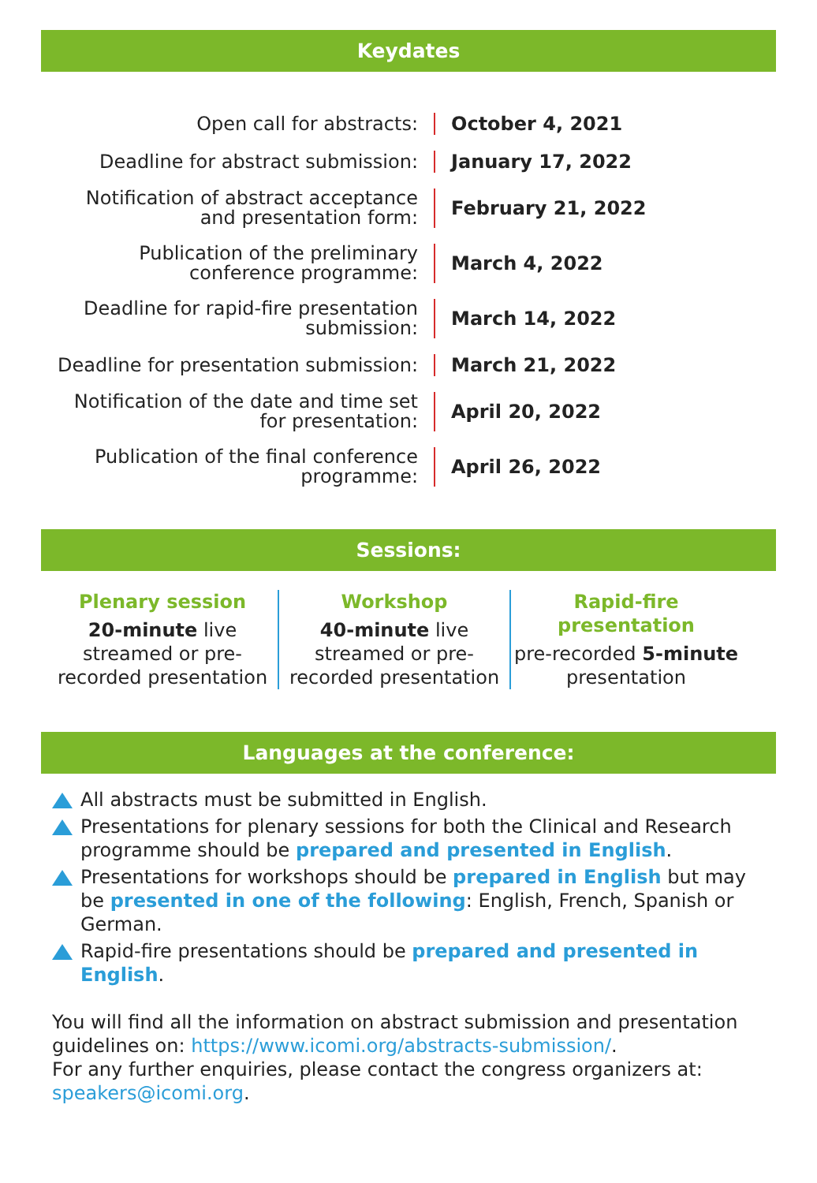Keydates
| Open call for abstracts: | October 4, 2021 |
| Deadline for abstract submission: | January 17, 2022 |
| Notification of abstract acceptance and presentation form: | February 21, 2022 |
| Publication of the preliminary conference programme: | March 4, 2022 |
| Deadline for rapid-fire presentation submission: | March 14, 2022 |
| Deadline for presentation submission: | March 21, 2022 |
| Notification of the date and time set for presentation: | April 20, 2022 |
| Publication of the final conference programme: | April 26, 2022 |
Sessions:
Plenary session
20-minute live streamed or pre-recorded presentation
Workshop
40-minute live streamed or pre-recorded presentation
Rapid-fire presentation
pre-recorded 5-minute presentation
Languages at the conference:
All abstracts must be submitted in English.
Presentations for plenary sessions for both the Clinical and Research programme should be prepared and presented in English.
Presentations for workshops should be prepared in English but may be presented in one of the following: English, French, Spanish or German.
Rapid-fire presentations should be prepared and presented in English.
You will find all the information on abstract submission and presentation guidelines on: https://www.icomi.org/abstracts-submission/.
For any further enquiries, please contact the congress organizers at: speakers@icomi.org.